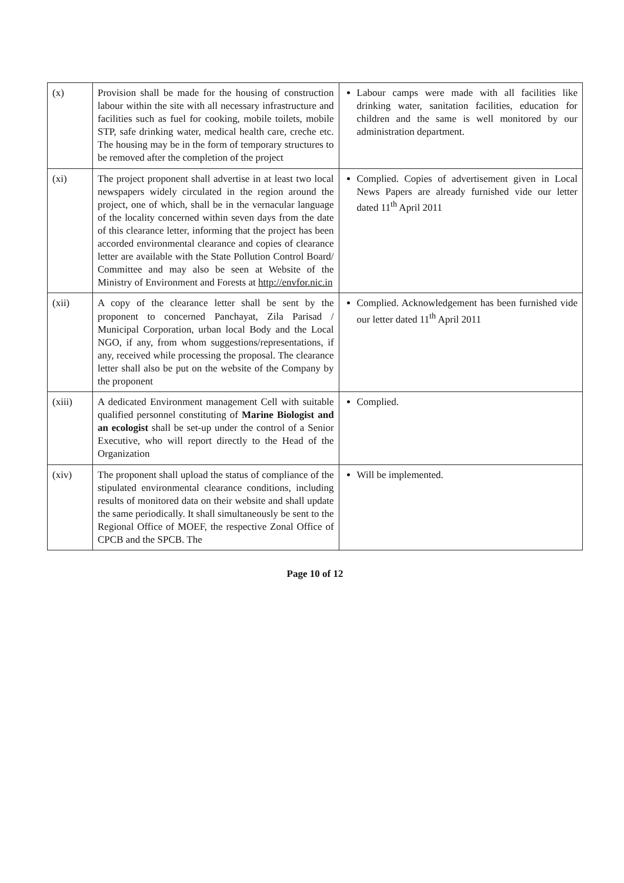| (x) | Provision shall be made for the housing of construction labour within the site with all necessary infrastructure and facilities such as fuel for cooking, mobile toilets, mobile STP, safe drinking water, medical health care, creche etc. The housing may be in the form of temporary structures to be removed after the completion of the project | Labour camps were made with all facilities like drinking water, sanitation facilities, education for children and the same is well monitored by our administration department. |
| (xi) | The project proponent shall advertise in at least two local newspapers widely circulated in the region around the project, one of which, shall be in the vernacular language of the locality concerned within seven days from the date of this clearance letter, informing that the project has been accorded environmental clearance and copies of clearance letter are available with the State Pollution Control Board/ Committee and may also be seen at Website of the Ministry of Environment and Forests at http://envfor.nic.in | Complied. Copies of advertisement given in Local News Papers are already furnished vide our letter dated 11<sup>th</sup> April 2011 |
| (xii) | A copy of the clearance letter shall be sent by the proponent to concerned Panchayat, Zila Parisad / Municipal Corporation, urban local Body and the Local NGO, if any, from whom suggestions/representations, if any, received while processing the proposal. The clearance letter shall also be put on the website of the Company by the proponent | Complied. Acknowledgement has been furnished vide our letter dated 11<sup>th</sup> April 2011 |
| (xiii) | A dedicated Environment management Cell with suitable qualified personnel constituting of Marine Biologist and an ecologist shall be set-up under the control of a Senior Executive, who will report directly to the Head of the Organization | Complied. |
| (xiv) | The proponent shall upload the status of compliance of the stipulated environmental clearance conditions, including results of monitored data on their website and shall update the same periodically. It shall simultaneously be sent to the Regional Office of MOEF, the respective Zonal Office of CPCB and the SPCB. The | Will be implemented. |
Page 10 of 12